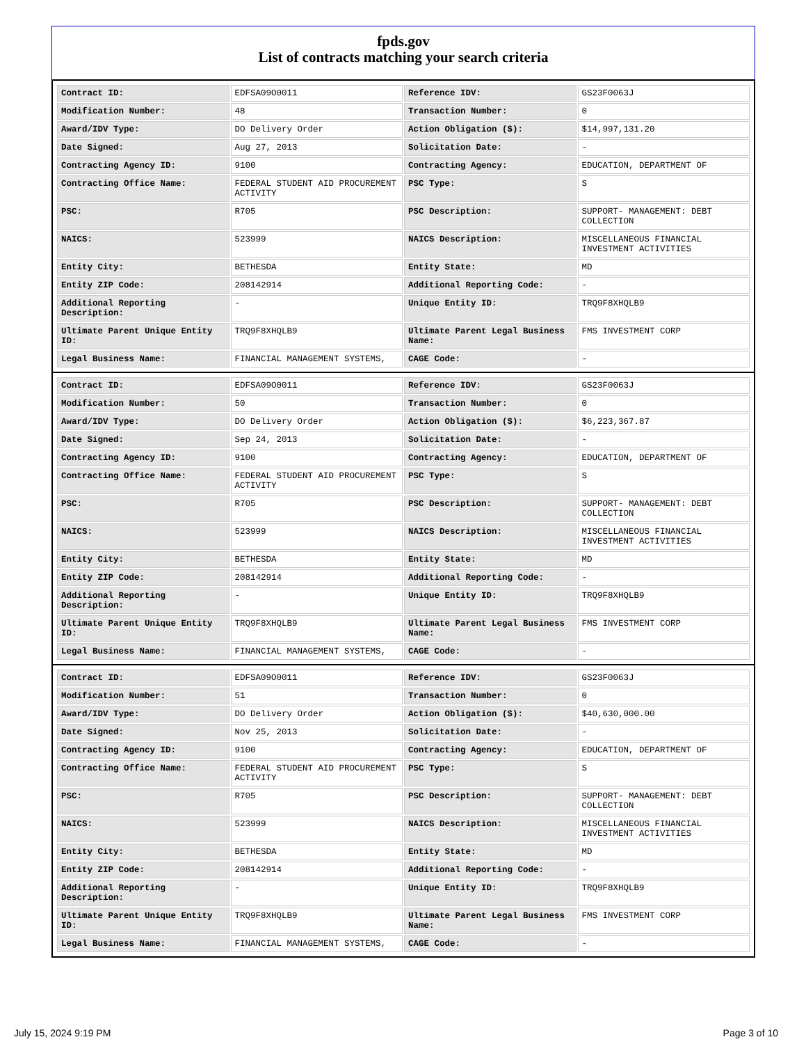fpds.gov
List of contracts matching your search criteria
| Contract ID: | EDFSA09O0011 | Reference IDV: | GS23F0063J |
| Modification Number: | 48 | Transaction Number: | 0 |
| Award/IDV Type: | DO Delivery Order | Action Obligation ($): | $14,997,131.20 |
| Date Signed: | Aug 27, 2013 | Solicitation Date: | - |
| Contracting Agency ID: | 9100 | Contracting Agency: | EDUCATION, DEPARTMENT OF |
| Contracting Office Name: | FEDERAL STUDENT AID PROCUREMENT ACTIVITY | PSC Type: | S |
| PSC: | R705 | PSC Description: | SUPPORT- MANAGEMENT: DEBT COLLECTION |
| NAICS: | 523999 | NAICS Description: | MISCELLANEOUS FINANCIAL INVESTMENT ACTIVITIES |
| Entity City: | BETHESDA | Entity State: | MD |
| Entity ZIP Code: | 208142914 | Additional Reporting Code: | - |
| Additional Reporting Description: | - | Unique Entity ID: | TRQ9F8XHQLB9 |
| Ultimate Parent Unique Entity ID: | TRQ9F8XHQLB9 | Ultimate Parent Legal Business Name: | FMS INVESTMENT CORP |
| Legal Business Name: | FINANCIAL MANAGEMENT SYSTEMS, | CAGE Code: | - |
| Contract ID: | EDFSA09O0011 | Reference IDV: | GS23F0063J |
| Modification Number: | 50 | Transaction Number: | 0 |
| Award/IDV Type: | DO Delivery Order | Action Obligation ($): | $6,223,367.87 |
| Date Signed: | Sep 24, 2013 | Solicitation Date: | - |
| Contracting Agency ID: | 9100 | Contracting Agency: | EDUCATION, DEPARTMENT OF |
| Contracting Office Name: | FEDERAL STUDENT AID PROCUREMENT ACTIVITY | PSC Type: | S |
| PSC: | R705 | PSC Description: | SUPPORT- MANAGEMENT: DEBT COLLECTION |
| NAICS: | 523999 | NAICS Description: | MISCELLANEOUS FINANCIAL INVESTMENT ACTIVITIES |
| Entity City: | BETHESDA | Entity State: | MD |
| Entity ZIP Code: | 208142914 | Additional Reporting Code: | - |
| Additional Reporting Description: | - | Unique Entity ID: | TRQ9F8XHQLB9 |
| Ultimate Parent Unique Entity ID: | TRQ9F8XHQLB9 | Ultimate Parent Legal Business Name: | FMS INVESTMENT CORP |
| Legal Business Name: | FINANCIAL MANAGEMENT SYSTEMS, | CAGE Code: | - |
| Contract ID: | EDFSA09O0011 | Reference IDV: | GS23F0063J |
| Modification Number: | 51 | Transaction Number: | 0 |
| Award/IDV Type: | DO Delivery Order | Action Obligation ($): | $40,630,000.00 |
| Date Signed: | Nov 25, 2013 | Solicitation Date: | - |
| Contracting Agency ID: | 9100 | Contracting Agency: | EDUCATION, DEPARTMENT OF |
| Contracting Office Name: | FEDERAL STUDENT AID PROCUREMENT ACTIVITY | PSC Type: | S |
| PSC: | R705 | PSC Description: | SUPPORT- MANAGEMENT: DEBT COLLECTION |
| NAICS: | 523999 | NAICS Description: | MISCELLANEOUS FINANCIAL INVESTMENT ACTIVITIES |
| Entity City: | BETHESDA | Entity State: | MD |
| Entity ZIP Code: | 208142914 | Additional Reporting Code: | - |
| Additional Reporting Description: | - | Unique Entity ID: | TRQ9F8XHQLB9 |
| Ultimate Parent Unique Entity ID: | TRQ9F8XHQLB9 | Ultimate Parent Legal Business Name: | FMS INVESTMENT CORP |
| Legal Business Name: | FINANCIAL MANAGEMENT SYSTEMS, | CAGE Code: | - |
July 15, 2024 9:19 PM Page 3 of 10